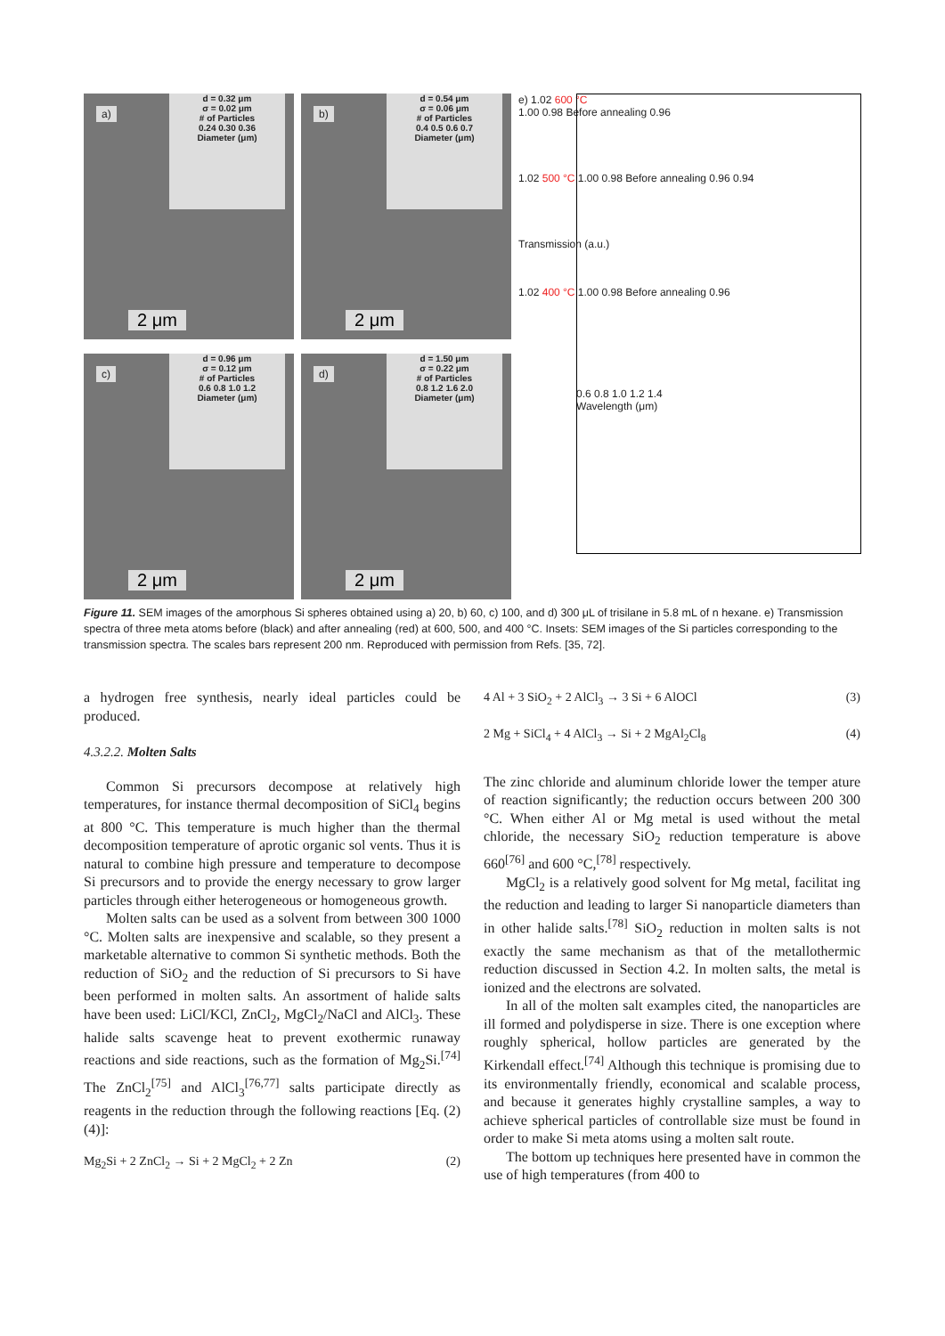a)
d = 0.32 μm
σ = 0.02 μm
# of Particles
0.24 0.30 0.36
Diameter (μm)
2 μm
b)
d = 0.54 μm
σ = 0.06 μm
# of Particles
0.4 0.5 0.6 0.7
Diameter (μm)
2 μm
c)
d = 0.96 μm
σ = 0.12 μm
# of Particles
0.6 0.8 1.0 1.2
Diameter (μm)
2 μm
d)
d = 1.50 μm
σ = 0.22 μm
# of Particles
0.8 1.2 1.6 2.0
Diameter (μm)
2 μm
e) 1.02 600 °C
1.00 0.98 Before annealing 0.96
1.02 500 °C 1.00 0.98 Before annealing 0.96 0.94
Transmission (a.u.)
1.02 400 °C 1.00 0.98 Before annealing 0.96
0.6 0.8 1.0 1.2 1.4
Wavelength (μm)
Figure 11. SEM images of the amorphous Si spheres obtained using a) 20, b) 60, c) 100, and d) 300 μL of trisilane in 5.8 mL of n hexane. e) Transmission spectra of three meta atoms before (black) and after annealing (red) at 600, 500, and 400 °C. Insets: SEM images of the Si particles corresponding to the transmission spectra. The scales bars represent 200 nm. Reproduced with permission from Refs. [35, 72].
a hydrogen free synthesis, nearly ideal particles could be produced.
4.3.2.2. Molten Salts
Common Si precursors decompose at relatively high temperatures, for instance thermal decomposition of SiCl<sub>4</sub> begins at 800 °C. This temperature is much higher than the thermal decomposition temperature of aprotic organic sol vents. Thus it is natural to combine high pressure and temperature to decompose Si precursors and to provide the energy necessary to grow larger particles through either heterogeneous or homogeneous growth.
Molten salts can be used as a solvent from between 300 1000 °C. Molten salts are inexpensive and scalable, so they present a marketable alternative to common Si synthetic methods. Both the reduction of SiO<sub>2</sub> and the reduction of Si precursors to Si have been performed in molten salts. An assortment of halide salts have been used: LiCl/KCl, ZnCl<sub>2</sub>, MgCl<sub>2</sub>/NaCl and AlCl<sub>3</sub>. These halide salts scavenge heat to prevent exothermic runaway reactions and side reactions, such as the formation of Mg<sub>2</sub>Si.<sup>[74]</sup> The ZnCl<sub>2</sub><sup>[75]</sup> and AlCl<sub>3</sub><sup>[76,77]</sup> salts participate directly as reagents in the reduction through the following reactions [Eq. (2) (4)]:
Mg<sub>2</sub>Si + 2 ZnCl<sub>2</sub> → Si + 2 MgCl<sub>2</sub> + 2 Zn (2)
4 Al + 3 SiO<sub>2</sub> + 2 AlCl<sub>3</sub> → 3 Si + 6 AlOCl (3)
2 Mg + SiCl<sub>4</sub> + 4 AlCl<sub>3</sub> → Si + 2 MgAl<sub>2</sub>Cl<sub>8</sub> (4)
The zinc chloride and aluminum chloride lower the temper ature of reaction significantly; the reduction occurs between 200 300 °C. When either Al or Mg metal is used without the metal chloride, the necessary SiO<sub>2</sub> reduction temperature is above 660<sup>[76]</sup> and 600 °C,<sup>[78]</sup> respectively.
MgCl<sub>2</sub> is a relatively good solvent for Mg metal, facilitat ing the reduction and leading to larger Si nanoparticle diameters than in other halide salts.<sup>[78]</sup> SiO<sub>2</sub> reduction in molten salts is not exactly the same mechanism as that of the metallothermic reduction discussed in Section 4.2. In molten salts, the metal is ionized and the electrons are solvated.
In all of the molten salt examples cited, the nanoparticles are ill formed and polydisperse in size. There is one exception where roughly spherical, hollow particles are generated by the Kirkendall effect.<sup>[74]</sup> Although this technique is promising due to its environmentally friendly, economical and scalable process, and because it generates highly crystalline samples, a way to achieve spherical particles of controllable size must be found in order to make Si meta atoms using a molten salt route.
The bottom up techniques here presented have in common the use of high temperatures (from 400 to